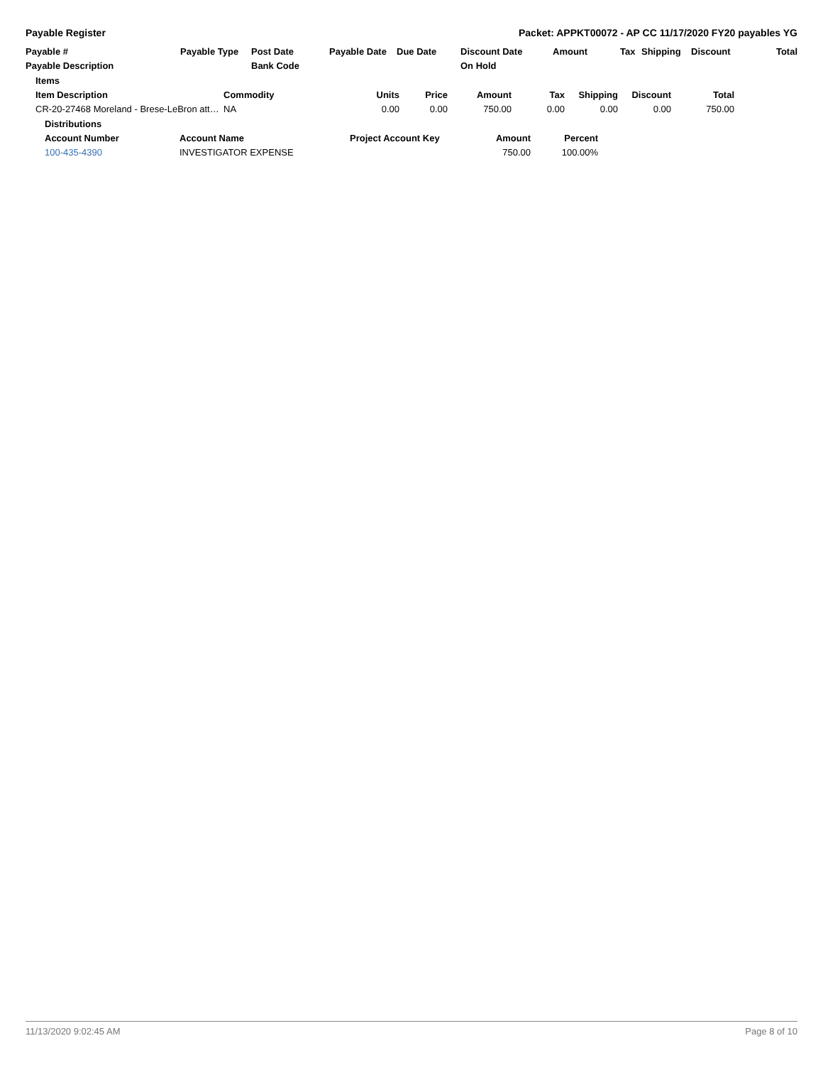Payable Register Packet: APPKT00072 - AP CC 11/17/2020 FY20 payables YG
| Payable # | Payable Type | Post Date | Payable Date | Due Date | Discount Date | Amount | Tax | Shipping | Discount | Total |
| --- | --- | --- | --- | --- | --- | --- | --- | --- | --- | --- |
| Payable Description | | Bank Code | | | On Hold | | | | | |
| Items | | | | | | | | |
| --- | --- | --- | --- | --- | --- | --- | --- | --- |
| Item Description | Commodity | Units | Price | Amount | Tax | Shipping | Discount | Total |
| CR-20-27468 Moreland - Brese-LeBron att… | NA | 0.00 | 0.00 | 750.00 | 0.00 | 0.00 | 0.00 | 750.00 |
| Distributions | | | | |
| --- | --- | --- | --- | --- |
| Account Number | Account Name | Project Account Key | Amount | Percent |
| 100-435-4390 | INVESTIGATOR EXPENSE | | 750.00 | 100.00% |
11/13/2020 9:02:45 AM Page 8 of 10